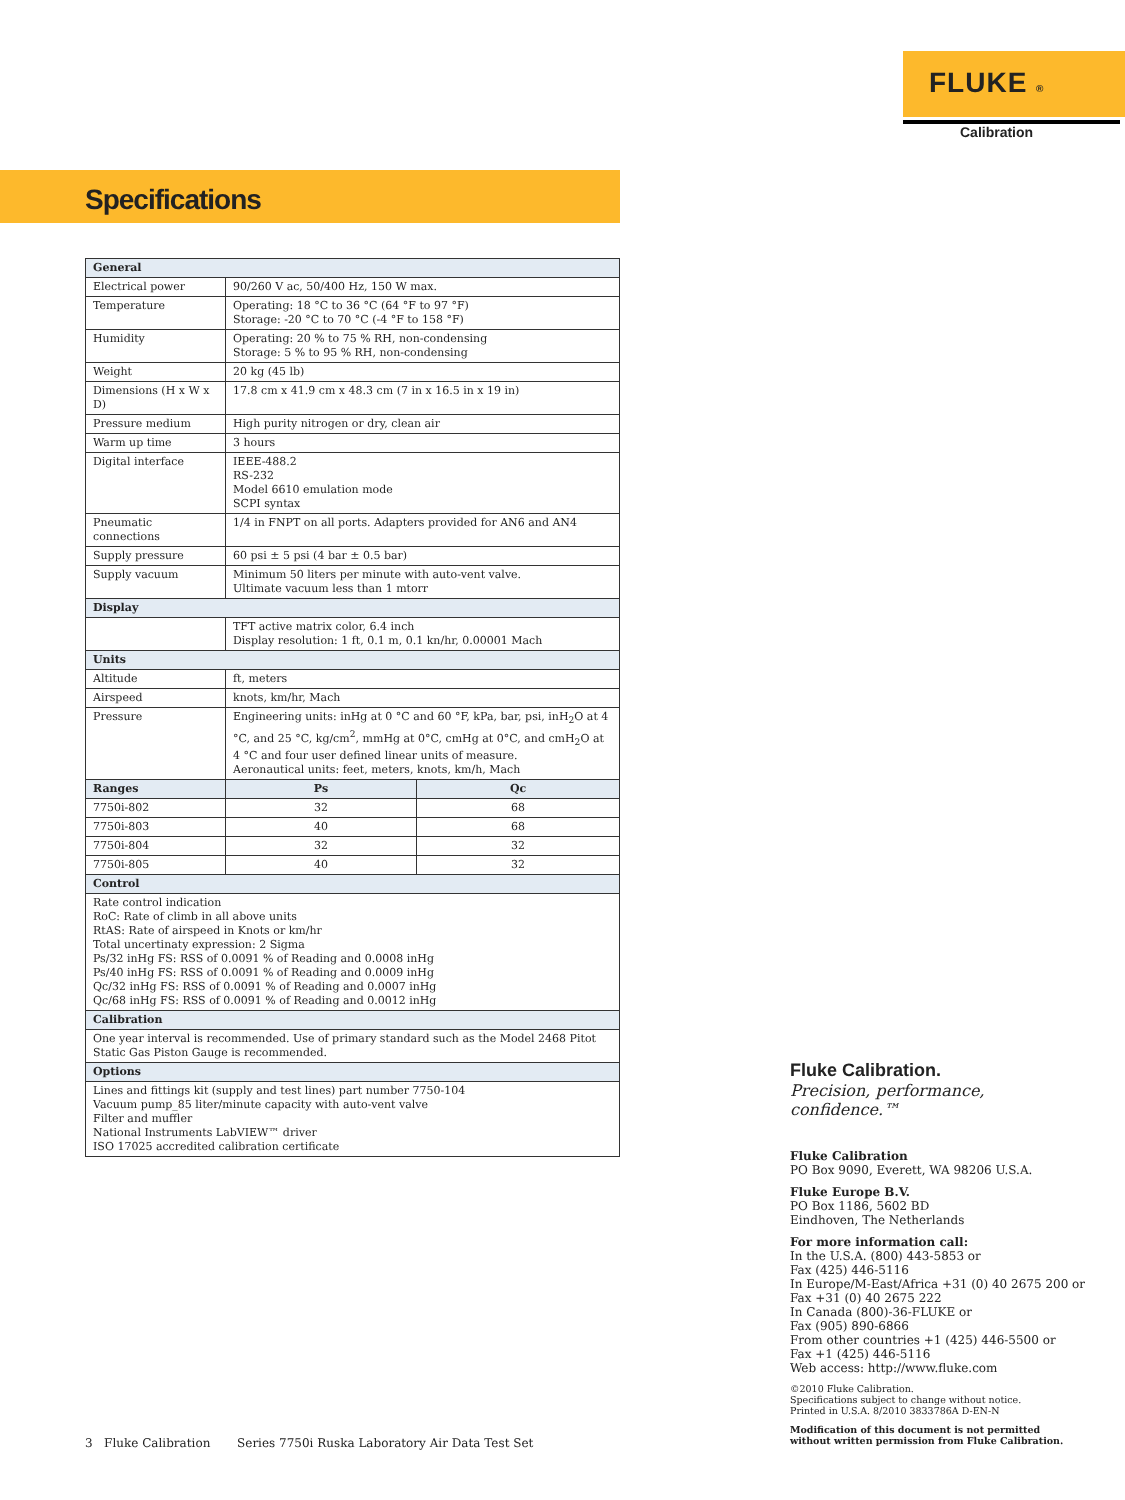FLUKE ®
Calibration
Specifications
| General | | |
| --- | --- | --- |
| Electrical power | 90/260 V ac, 50/400 Hz, 150 W max. | |
| Temperature | Operating: 18 °C to 36 °C (64 °F to 97 °F) Storage: -20 °C to 70 °C (-4 °F to 158 °F) | |
| Humidity | Operating: 20 % to 75 % RH, non-condensing Storage: 5 % to 95 % RH, non-condensing | |
| Weight | 20 kg (45 lb) | |
| Dimensions (H x W x D) | 17.8 cm x 41.9 cm x 48.3 cm (7 in x 16.5 in x 19 in) | |
| Pressure medium | High purity nitrogen or dry, clean air | |
| Warm up time | 3 hours | |
| Digital interface | IEEE-488.2 RS-232 Model 6610 emulation mode SCPI syntax | |
| Pneumatic connections | 1/4 in FNPT on all ports. Adapters provided for AN6 and AN4 | |
| Supply pressure | 60 psi ± 5 psi (4 bar ± 0.5 bar) | |
| Supply vacuum | Minimum 50 liters per minute with auto-vent valve. Ultimate vacuum less than 1 mtorr | |
| Display | | |
| | TFT active matrix color, 6.4 inch Display resolution: 1 ft, 0.1 m, 0.1 kn/hr, 0.00001 Mach | |
| Units | | |
| Altitude | ft, meters | |
| Airspeed | knots, km/hr, Mach | |
| Pressure | Engineering units: inHg at 0 °C and 60 °F, kPa, bar, psi, inH<sub>2</sub>O at 4 °C, and 25 °C, kg/cm<sup>2</sup>, mmHg at 0°C, cmHg at 0°C, and cmH<sub>2</sub>O at 4 °C and four user defined linear units of measure. Aeronautical units: feet, meters, knots, km/h, Mach | |
| Ranges | Ps | Qc |
| 7750i-802 | 32 | 68 |
| 7750i-803 | 40 | 68 |
| 7750i-804 | 32 | 32 |
| 7750i-805 | 40 | 32 |
| Control | | |
| Rate control indication RoC: Rate of climb in all above units RtAS: Rate of airspeed in Knots or km/hr Total uncertinaty expression: 2 Sigma Ps/32 inHg FS: RSS of 0.0091 % of Reading and 0.0008 inHg Ps/40 inHg FS: RSS of 0.0091 % of Reading and 0.0009 inHg Qc/32 inHg FS: RSS of 0.0091 % of Reading and 0.0007 inHg Qc/68 inHg FS: RSS of 0.0091 % of Reading and 0.0012 inHg | | |
| Calibration | | |
| One year interval is recommended. Use of primary standard such as the Model 2468 Pitot Static Gas Piston Gauge is recommended. | | |
| Options | | |
| Lines and fittings kit (supply and test lines) part number 7750-104 Vacuum pump_85 liter/minute capacity with auto-vent valve Filter and muffler National Instruments LabVIEW™ driver ISO 17025 accredited calibration certificate | | |
Fluke Calibration.
Precision, performance, confidence.™
Fluke Calibration
PO Box 9090, Everett, WA 98206 U.S.A.
Fluke Europe B.V.
PO Box 1186, 5602 BD
Eindhoven, The Netherlands
For more information call:
In the U.S.A. (800) 443-5853 or
Fax (425) 446-5116
In Europe/M-East/Africa +31 (0) 40 2675 200 or
Fax +31 (0) 40 2675 222
In Canada (800)-36-FLUKE or
Fax (905) 890-6866
From other countries +1 (425) 446-5500 or
Fax +1 (425) 446-5116
Web access: http://www.fluke.com
©2010 Fluke Calibration.
Specifications subject to change without notice.
Printed in U.S.A. 8/2010 3833786A D-EN-N
Modification of this document is not permitted
without written permission from Fluke Calibration.
3 Fluke Calibration Series 7750i Ruska Laboratory Air Data Test Set